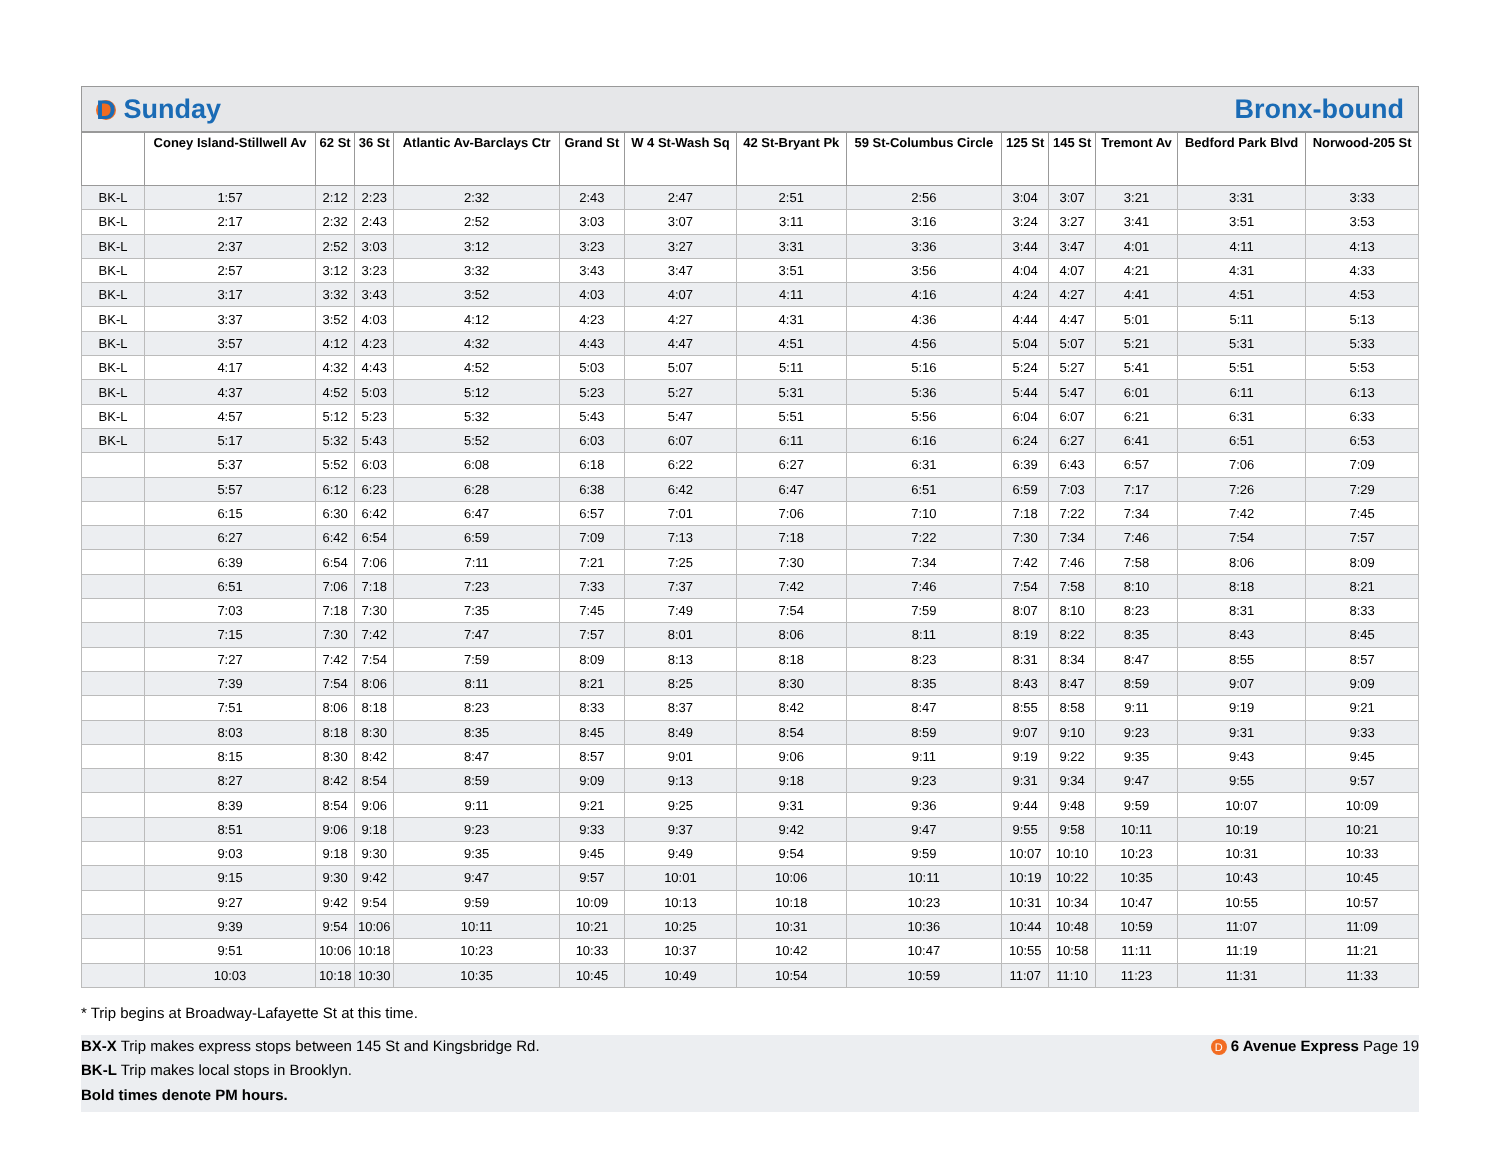D Sunday Bronx-bound
| | Coney Island-Stillwell Av | 62 St | 36 St | Atlantic Av-Barclays Ctr | Grand St | W 4 St-Wash Sq | 42 St-Bryant Pk | 59 St-Columbus Circle | 125 St | 145 St | Tremont Av | Bedford Park Blvd | Norwood-205 St |
| --- | --- | --- | --- | --- | --- | --- | --- | --- | --- | --- | --- | --- | --- |
| BK-L | 1:57 | 2:12 | 2:23 | 2:32 | 2:43 | 2:47 | 2:51 | 2:56 | 3:04 | 3:07 | 3:21 | 3:31 | 3:33 |
| BK-L | 2:17 | 2:32 | 2:43 | 2:52 | 3:03 | 3:07 | 3:11 | 3:16 | 3:24 | 3:27 | 3:41 | 3:51 | 3:53 |
| BK-L | 2:37 | 2:52 | 3:03 | 3:12 | 3:23 | 3:27 | 3:31 | 3:36 | 3:44 | 3:47 | 4:01 | 4:11 | 4:13 |
| BK-L | 2:57 | 3:12 | 3:23 | 3:32 | 3:43 | 3:47 | 3:51 | 3:56 | 4:04 | 4:07 | 4:21 | 4:31 | 4:33 |
| BK-L | 3:17 | 3:32 | 3:43 | 3:52 | 4:03 | 4:07 | 4:11 | 4:16 | 4:24 | 4:27 | 4:41 | 4:51 | 4:53 |
| BK-L | 3:37 | 3:52 | 4:03 | 4:12 | 4:23 | 4:27 | 4:31 | 4:36 | 4:44 | 4:47 | 5:01 | 5:11 | 5:13 |
| BK-L | 3:57 | 4:12 | 4:23 | 4:32 | 4:43 | 4:47 | 4:51 | 4:56 | 5:04 | 5:07 | 5:21 | 5:31 | 5:33 |
| BK-L | 4:17 | 4:32 | 4:43 | 4:52 | 5:03 | 5:07 | 5:11 | 5:16 | 5:24 | 5:27 | 5:41 | 5:51 | 5:53 |
| BK-L | 4:37 | 4:52 | 5:03 | 5:12 | 5:23 | 5:27 | 5:31 | 5:36 | 5:44 | 5:47 | 6:01 | 6:11 | 6:13 |
| BK-L | 4:57 | 5:12 | 5:23 | 5:32 | 5:43 | 5:47 | 5:51 | 5:56 | 6:04 | 6:07 | 6:21 | 6:31 | 6:33 |
| BK-L | 5:17 | 5:32 | 5:43 | 5:52 | 6:03 | 6:07 | 6:11 | 6:16 | 6:24 | 6:27 | 6:41 | 6:51 | 6:53 |
| | 5:37 | 5:52 | 6:03 | 6:08 | 6:18 | 6:22 | 6:27 | 6:31 | 6:39 | 6:43 | 6:57 | 7:06 | 7:09 |
| | 5:57 | 6:12 | 6:23 | 6:28 | 6:38 | 6:42 | 6:47 | 6:51 | 6:59 | 7:03 | 7:17 | 7:26 | 7:29 |
| | 6:15 | 6:30 | 6:42 | 6:47 | 6:57 | 7:01 | 7:06 | 7:10 | 7:18 | 7:22 | 7:34 | 7:42 | 7:45 |
| | 6:27 | 6:42 | 6:54 | 6:59 | 7:09 | 7:13 | 7:18 | 7:22 | 7:30 | 7:34 | 7:46 | 7:54 | 7:57 |
| | 6:39 | 6:54 | 7:06 | 7:11 | 7:21 | 7:25 | 7:30 | 7:34 | 7:42 | 7:46 | 7:58 | 8:06 | 8:09 |
| | 6:51 | 7:06 | 7:18 | 7:23 | 7:33 | 7:37 | 7:42 | 7:46 | 7:54 | 7:58 | 8:10 | 8:18 | 8:21 |
| | 7:03 | 7:18 | 7:30 | 7:35 | 7:45 | 7:49 | 7:54 | 7:59 | 8:07 | 8:10 | 8:23 | 8:31 | 8:33 |
| | 7:15 | 7:30 | 7:42 | 7:47 | 7:57 | 8:01 | 8:06 | 8:11 | 8:19 | 8:22 | 8:35 | 8:43 | 8:45 |
| | 7:27 | 7:42 | 7:54 | 7:59 | 8:09 | 8:13 | 8:18 | 8:23 | 8:31 | 8:34 | 8:47 | 8:55 | 8:57 |
| | 7:39 | 7:54 | 8:06 | 8:11 | 8:21 | 8:25 | 8:30 | 8:35 | 8:43 | 8:47 | 8:59 | 9:07 | 9:09 |
| | 7:51 | 8:06 | 8:18 | 8:23 | 8:33 | 8:37 | 8:42 | 8:47 | 8:55 | 8:58 | 9:11 | 9:19 | 9:21 |
| | 8:03 | 8:18 | 8:30 | 8:35 | 8:45 | 8:49 | 8:54 | 8:59 | 9:07 | 9:10 | 9:23 | 9:31 | 9:33 |
| | 8:15 | 8:30 | 8:42 | 8:47 | 8:57 | 9:01 | 9:06 | 9:11 | 9:19 | 9:22 | 9:35 | 9:43 | 9:45 |
| | 8:27 | 8:42 | 8:54 | 8:59 | 9:09 | 9:13 | 9:18 | 9:23 | 9:31 | 9:34 | 9:47 | 9:55 | 9:57 |
| | 8:39 | 8:54 | 9:06 | 9:11 | 9:21 | 9:25 | 9:31 | 9:36 | 9:44 | 9:48 | 9:59 | 10:07 | 10:09 |
| | 8:51 | 9:06 | 9:18 | 9:23 | 9:33 | 9:37 | 9:42 | 9:47 | 9:55 | 9:58 | 10:11 | 10:19 | 10:21 |
| | 9:03 | 9:18 | 9:30 | 9:35 | 9:45 | 9:49 | 9:54 | 9:59 | 10:07 | 10:10 | 10:23 | 10:31 | 10:33 |
| | 9:15 | 9:30 | 9:42 | 9:47 | 9:57 | 10:01 | 10:06 | 10:11 | 10:19 | 10:22 | 10:35 | 10:43 | 10:45 |
| | 9:27 | 9:42 | 9:54 | 9:59 | 10:09 | 10:13 | 10:18 | 10:23 | 10:31 | 10:34 | 10:47 | 10:55 | 10:57 |
| | 9:39 | 9:54 | 10:06 | 10:11 | 10:21 | 10:25 | 10:31 | 10:36 | 10:44 | 10:48 | 10:59 | 11:07 | 11:09 |
| | 9:51 | 10:06 | 10:18 | 10:23 | 10:33 | 10:37 | 10:42 | 10:47 | 10:55 | 10:58 | 11:11 | 11:19 | 11:21 |
| | 10:03 | 10:18 | 10:30 | 10:35 | 10:45 | 10:49 | 10:54 | 10:59 | 11:07 | 11:10 | 11:23 | 11:31 | 11:33 |
* Trip begins at Broadway-Lafayette St at this time.
BX-X Trip makes express stops between 145 St and Kingsbridge Rd. D 6 Avenue Express Page 19
BK-L Trip makes local stops in Brooklyn.
Bold times denote PM hours.